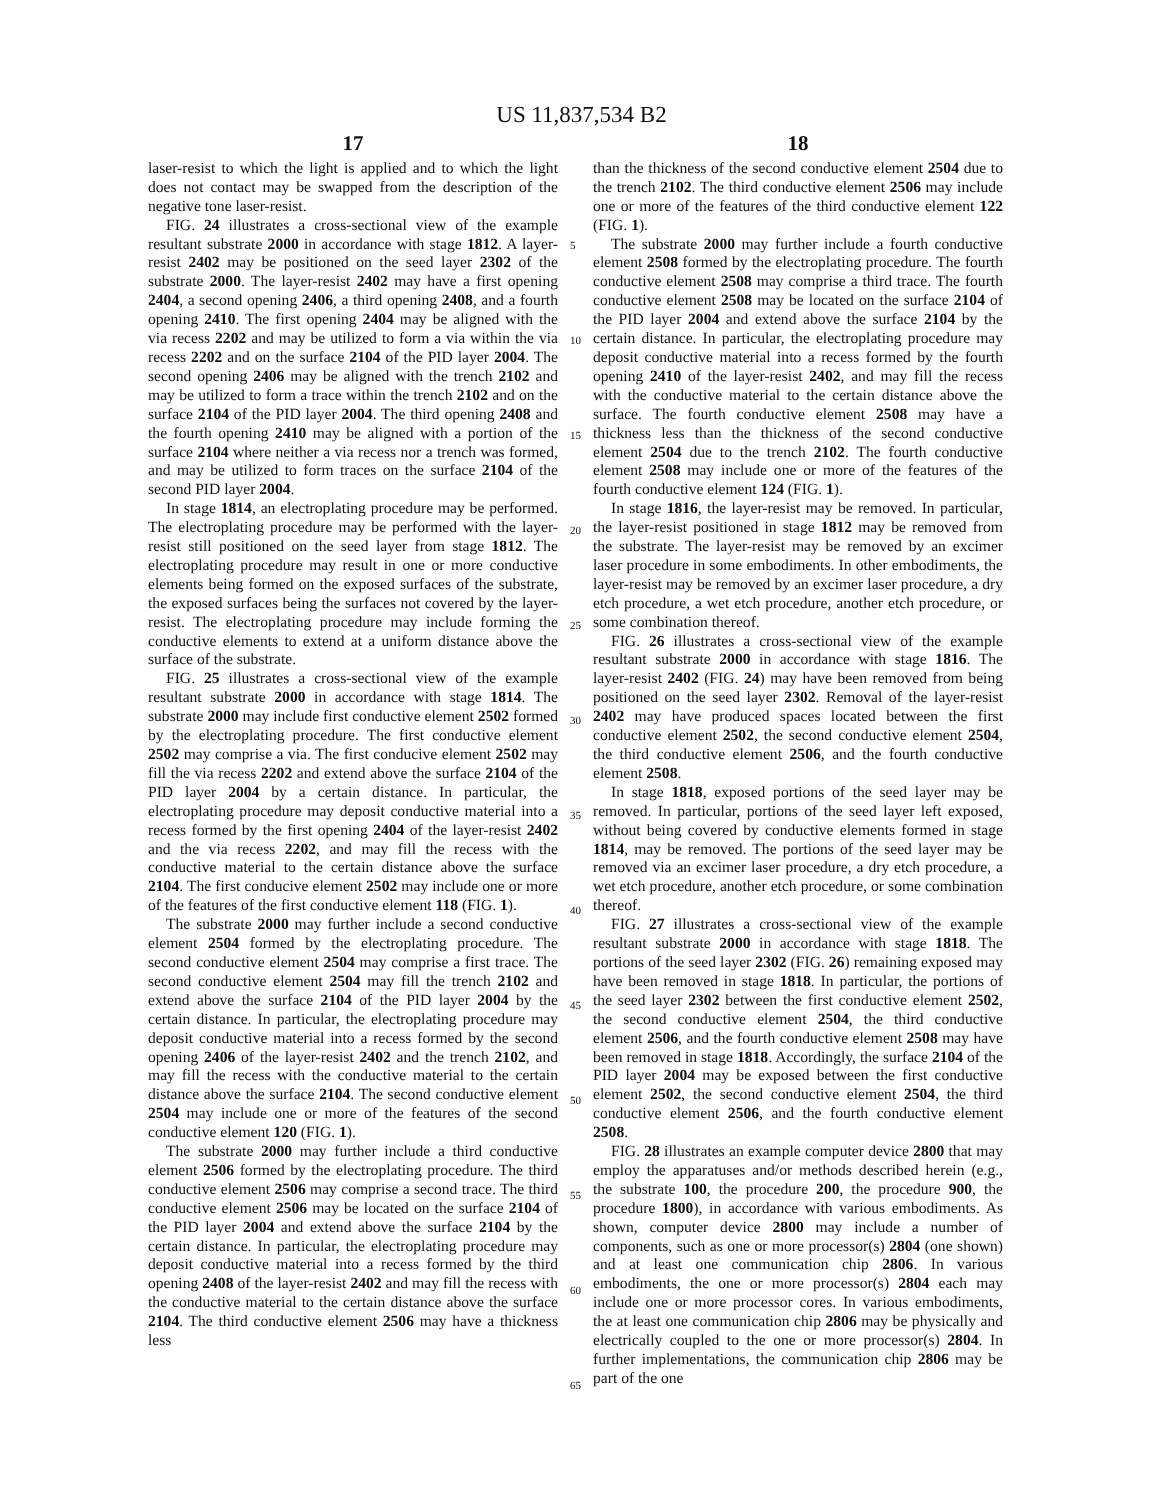US 11,837,534 B2
17
laser-resist to which the light is applied and to which the light does not contact may be swapped from the description of the negative tone laser-resist.
FIG. 24 illustrates a cross-sectional view of the example resultant substrate 2000 in accordance with stage 1812. A layer-resist 2402 may be positioned on the seed layer 2302 of the substrate 2000. The layer-resist 2402 may have a first opening 2404, a second opening 2406, a third opening 2408, and a fourth opening 2410. The first opening 2404 may be aligned with the via recess 2202 and may be utilized to form a via within the via recess 2202 and on the surface 2104 of the PID layer 2004. The second opening 2406 may be aligned with the trench 2102 and may be utilized to form a trace within the trench 2102 and on the surface 2104 of the PID layer 2004. The third opening 2408 and the fourth opening 2410 may be aligned with a portion of the surface 2104 where neither a via recess nor a trench was formed, and may be utilized to form traces on the surface 2104 of the second PID layer 2004.
In stage 1814, an electroplating procedure may be performed. The electroplating procedure may be performed with the layer-resist still positioned on the seed layer from stage 1812. The electroplating procedure may result in one or more conductive elements being formed on the exposed surfaces of the substrate, the exposed surfaces being the surfaces not covered by the layer-resist. The electroplating procedure may include forming the conductive elements to extend at a uniform distance above the surface of the substrate.
FIG. 25 illustrates a cross-sectional view of the example resultant substrate 2000 in accordance with stage 1814. The substrate 2000 may include first conductive element 2502 formed by the electroplating procedure. The first conductive element 2502 may comprise a via. The first conducive element 2502 may fill the via recess 2202 and extend above the surface 2104 of the PID layer 2004 by a certain distance. In particular, the electroplating procedure may deposit conductive material into a recess formed by the first opening 2404 of the layer-resist 2402 and the via recess 2202, and may fill the recess with the conductive material to the certain distance above the surface 2104. The first conducive element 2502 may include one or more of the features of the first conductive element 118 (FIG. 1).
The substrate 2000 may further include a second conductive element 2504 formed by the electroplating procedure. The second conductive element 2504 may comprise a first trace. The second conductive element 2504 may fill the trench 2102 and extend above the surface 2104 of the PID layer 2004 by the certain distance. In particular, the electroplating procedure may deposit conductive material into a recess formed by the second opening 2406 of the layer-resist 2402 and the trench 2102, and may fill the recess with the conductive material to the certain distance above the surface 2104. The second conductive element 2504 may include one or more of the features of the second conductive element 120 (FIG. 1).
The substrate 2000 may further include a third conductive element 2506 formed by the electroplating procedure. The third conductive element 2506 may comprise a second trace. The third conductive element 2506 may be located on the surface 2104 of the PID layer 2004 and extend above the surface 2104 by the certain distance. In particular, the electroplating procedure may deposit conductive material into a recess formed by the third opening 2408 of the layer-resist 2402 and may fill the recess with the conductive material to the certain distance above the surface 2104. The third conductive element 2506 may have a thickness less
18
than the thickness of the second conductive element 2504 due to the trench 2102. The third conductive element 2506 may include one or more of the features of the third conductive element 122 (FIG. 1).
The substrate 2000 may further include a fourth conductive element 2508 formed by the electroplating procedure. The fourth conductive element 2508 may comprise a third trace. The fourth conductive element 2508 may be located on the surface 2104 of the PID layer 2004 and extend above the surface 2104 by the certain distance. In particular, the electroplating procedure may deposit conductive material into a recess formed by the fourth opening 2410 of the layer-resist 2402, and may fill the recess with the conductive material to the certain distance above the surface. The fourth conductive element 2508 may have a thickness less than the thickness of the second conductive element 2504 due to the trench 2102. The fourth conductive element 2508 may include one or more of the features of the fourth conductive element 124 (FIG. 1).
In stage 1816, the layer-resist may be removed. In particular, the layer-resist positioned in stage 1812 may be removed from the substrate. The layer-resist may be removed by an excimer laser procedure in some embodiments. In other embodiments, the layer-resist may be removed by an excimer laser procedure, a dry etch procedure, a wet etch procedure, another etch procedure, or some combination thereof.
FIG. 26 illustrates a cross-sectional view of the example resultant substrate 2000 in accordance with stage 1816. The layer-resist 2402 (FIG. 24) may have been removed from being positioned on the seed layer 2302. Removal of the layer-resist 2402 may have produced spaces located between the first conductive element 2502, the second conductive element 2504, the third conductive element 2506, and the fourth conductive element 2508.
In stage 1818, exposed portions of the seed layer may be removed. In particular, portions of the seed layer left exposed, without being covered by conductive elements formed in stage 1814, may be removed. The portions of the seed layer may be removed via an excimer laser procedure, a dry etch procedure, a wet etch procedure, another etch procedure, or some combination thereof.
FIG. 27 illustrates a cross-sectional view of the example resultant substrate 2000 in accordance with stage 1818. The portions of the seed layer 2302 (FIG. 26) remaining exposed may have been removed in stage 1818. In particular, the portions of the seed layer 2302 between the first conductive element 2502, the second conductive element 2504, the third conductive element 2506, and the fourth conductive element 2508 may have been removed in stage 1818. Accordingly, the surface 2104 of the PID layer 2004 may be exposed between the first conductive element 2502, the second conductive element 2504, the third conductive element 2506, and the fourth conductive element 2508.
FIG. 28 illustrates an example computer device 2800 that may employ the apparatuses and/or methods described herein (e.g., the substrate 100, the procedure 200, the procedure 900, the procedure 1800), in accordance with various embodiments. As shown, computer device 2800 may include a number of components, such as one or more processor(s) 2804 (one shown) and at least one communication chip 2806. In various embodiments, the one or more processor(s) 2804 each may include one or more processor cores. In various embodiments, the at least one communication chip 2806 may be physically and electrically coupled to the one or more processor(s) 2804. In further implementations, the communication chip 2806 may be part of the one
5
10
15
20
25
30
35
40
45
50
55
60
65